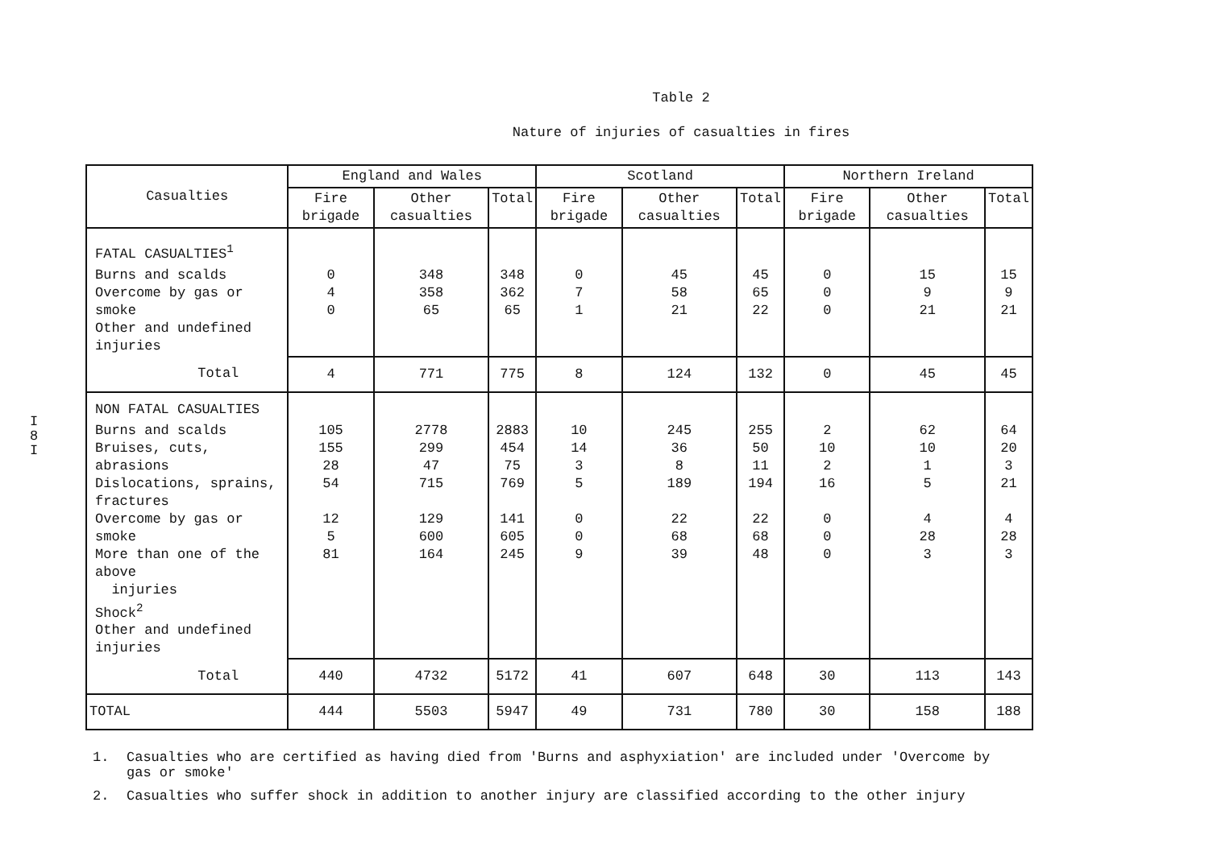I
8
I
Table 2
Nature of injuries of casualties in fires
| Casualties | England and Wales | | | Scotland | | | Northern Ireland | | |
| --- | --- | --- | --- | --- | --- | --- | --- | --- | --- |
| | Fire brigade | Other casualties | Total | Fire brigade | Other casualties | Total | Fire brigade | Other casualties | Total |
| FATAL CASUALTIES<sup>1</sup> | | | | | | | | | |
| Burns and scalds Overcome by gas or smoke Other and undefined injuries | 0 4 0 | 348 358 65 | 348 362 65 | 0 7 1 | 45 58 21 | 45 65 22 | 0 0 0 | 15 9 21 | 15 9 21 |
| Total | 4 | 771 | 775 | 8 | 124 | 132 | 0 | 45 | 45 |
| NON FATAL CASUALTIES | | | | | | | | | |
| Burns and scalds Bruises, cuts, abrasions Dislocations, sprains, fractures Overcome by gas or smoke More than one of the above injuries Shock<sup>2</sup> Other and undefined injuries | 105 155 28 54 12 5 81 | 2778 299 47 715 129 600 164 | 2883 454 75 769 141 605 245 | 10 14 3 5 0 0 9 | 245 36 8 189 22 68 39 | 255 50 11 194 22 68 48 | 2 10 2 16 0 0 0 | 62 10 1 5 4 28 3 | 64 20 3 21 4 28 3 |
| Total | 440 | 4732 | 5172 | 41 | 607 | 648 | 30 | 113 | 143 |
| TOTAL | 444 | 5503 | 5947 | 49 | 731 | 780 | 30 | 158 | 188 |
1. Casualties who are certified as having died from 'Burns and asphyxiation' are included under 'Overcome by gas or smoke'
2. Casualties who suffer shock in addition to another injury are classified according to the other injury